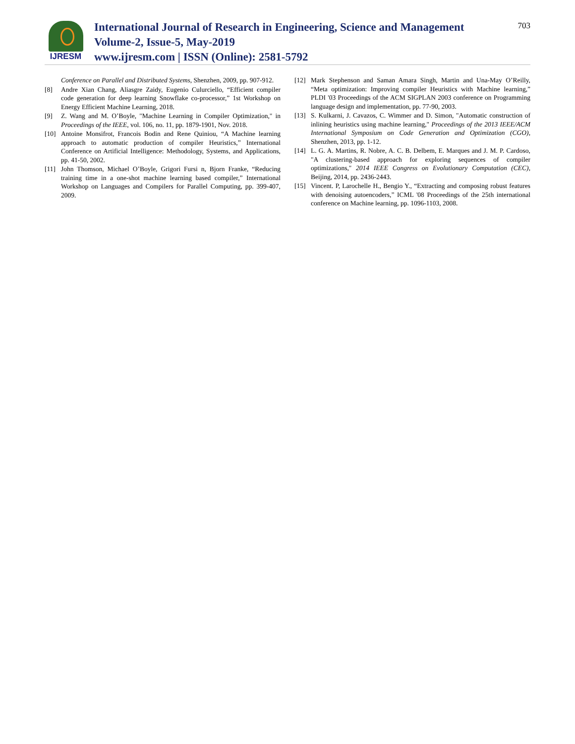IJRESM
International Journal of Research in Engineering, Science and Management
Volume-2, Issue-5, May-2019
www.ijresm.com | ISSN (Online): 2581-5792
703
Conference on Parallel and Distributed Systems, Shenzhen, 2009, pp. 907-912.
[8] Andre Xian Chang, Aliasgre Zaidy, Eugenio Culurciello, “Efficient compiler code generation for deep learning Snowflake co-processor,” 1st Workshop on Energy Efficient Machine Learning, 2018.
[9] Z. Wang and M. O’Boyle, "Machine Learning in Compiler Optimization," in Proceedings of the IEEE, vol. 106, no. 11, pp. 1879-1901, Nov. 2018.
[10] Antoine Monsifrot, Francois Bodin and Rene Quiniou, “A Machine learning approach to automatic production of compiler Heuristics,” International Conference on Artificial Intelligence: Methodology, Systems, and Applications, pp. 41-50, 2002.
[11] John Thomson, Michael O’Boyle, Grigori Fursi n, Bjorn Franke, “Reducing training time in a one-shot machine learning based compiler,” International Workshop on Languages and Compilers for Parallel Computing, pp. 399-407, 2009.
[12] Mark Stephenson and Saman Amara Singh, Martin and Una-May O’Reilly, “Meta optimization: Improving compiler Heuristics with Machine learning,” PLDI '03 Proceedings of the ACM SIGPLAN 2003 conference on Programming language design and implementation, pp. 77-90, 2003.
[13] S. Kulkarni, J. Cavazos, C. Wimmer and D. Simon, "Automatic construction of inlining heuristics using machine learning," Proceedings of the 2013 IEEE/ACM International Symposium on Code Generation and Optimization (CGO), Shenzhen, 2013, pp. 1-12.
[14] L. G. A. Martins, R. Nobre, A. C. B. Delbem, E. Marques and J. M. P. Cardoso, "A clustering-based approach for exploring sequences of compiler optimizations," 2014 IEEE Congress on Evolutionary Computation (CEC), Beijing, 2014, pp. 2436-2443.
[15] Vincent. P, Larochelle H., Bengio Y., “Extracting and composing robust features with denoising autoencoders,” ICML '08 Proceedings of the 25th international conference on Machine learning, pp. 1096-1103, 2008.